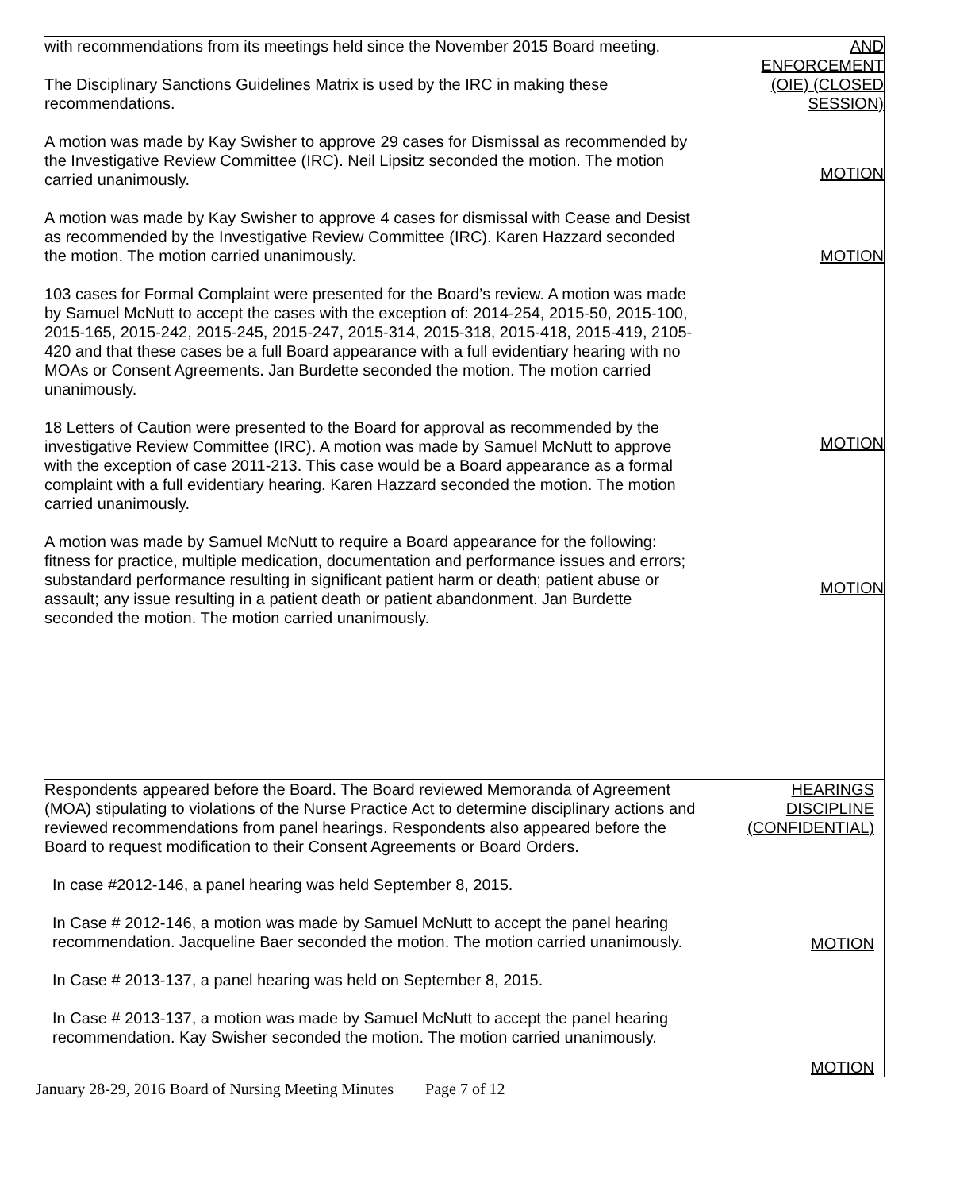| with recommendations from its meetings held since the November 2015 Board meeting. The Disciplinary Sanctions Guidelines Matrix is used by the IRC in making these recommendations. A motion was made by Kay Swisher to approve 29 cases for Dismissal as recommended by the Investigative Review Committee (IRC). Neil Lipsitz seconded the motion. The motion carried unanimously. A motion was made by Kay Swisher to approve 4 cases for dismissal with Cease and Desist as recommended by the Investigative Review Committee (IRC). Karen Hazzard seconded the motion. The motion carried unanimously. 103 cases for Formal Complaint were presented for the Board’s review. A motion was made by Samuel McNutt to accept the cases with the exception of: 2014-254, 2015-50, 2015-100, 2015-165, 2015-242, 2015-245, 2015-247, 2015-314, 2015-318, 2015-418, 2015-419, 2105-420 and that these cases be a full Board appearance with a full evidentiary hearing with no MOAs or Consent Agreements. Jan Burdette seconded the motion. The motion carried unanimously. 18 Letters of Caution were presented to the Board for approval as recommended by the investigative Review Committee (IRC). A motion was made by Samuel McNutt to approve with the exception of case 2011-213. This case would be a Board appearance as a formal complaint with a full evidentiary hearing. Karen Hazzard seconded the motion. The motion carried unanimously. A motion was made by Samuel McNutt to require a Board appearance for the following: fitness for practice, multiple medication, documentation and performance issues and errors; substandard performance resulting in significant patient harm or death; patient abuse or assault; any issue resulting in a patient death or patient abandonment. Jan Burdette seconded the motion. The motion carried unanimously. | AND ENFORCEMENT (OIE) (CLOSED SESSION) MOTION MOTION MOTION MOTION |
| Respondents appeared before the Board. The Board reviewed Memoranda of Agreement (MOA) stipulating to violations of the Nurse Practice Act to determine disciplinary actions and reviewed recommendations from panel hearings. Respondents also appeared before the Board to request modification to their Consent Agreements or Board Orders. In case #2012-146, a panel hearing was held September 8, 2015. In Case # 2012-146, a motion was made by Samuel McNutt to accept the panel hearing recommendation. Jacqueline Baer seconded the motion. The motion carried unanimously. In Case # 2013-137, a panel hearing was held on September 8, 2015. In Case # 2013-137, a motion was made by Samuel McNutt to accept the panel hearing recommendation. Kay Swisher seconded the motion. The motion carried unanimously. | HEARINGS DISCIPLINE (CONFIDENTIAL) MOTION MOTION |
January 28-29, 2016 Board of Nursing Meeting Minutes Page 7 of 12